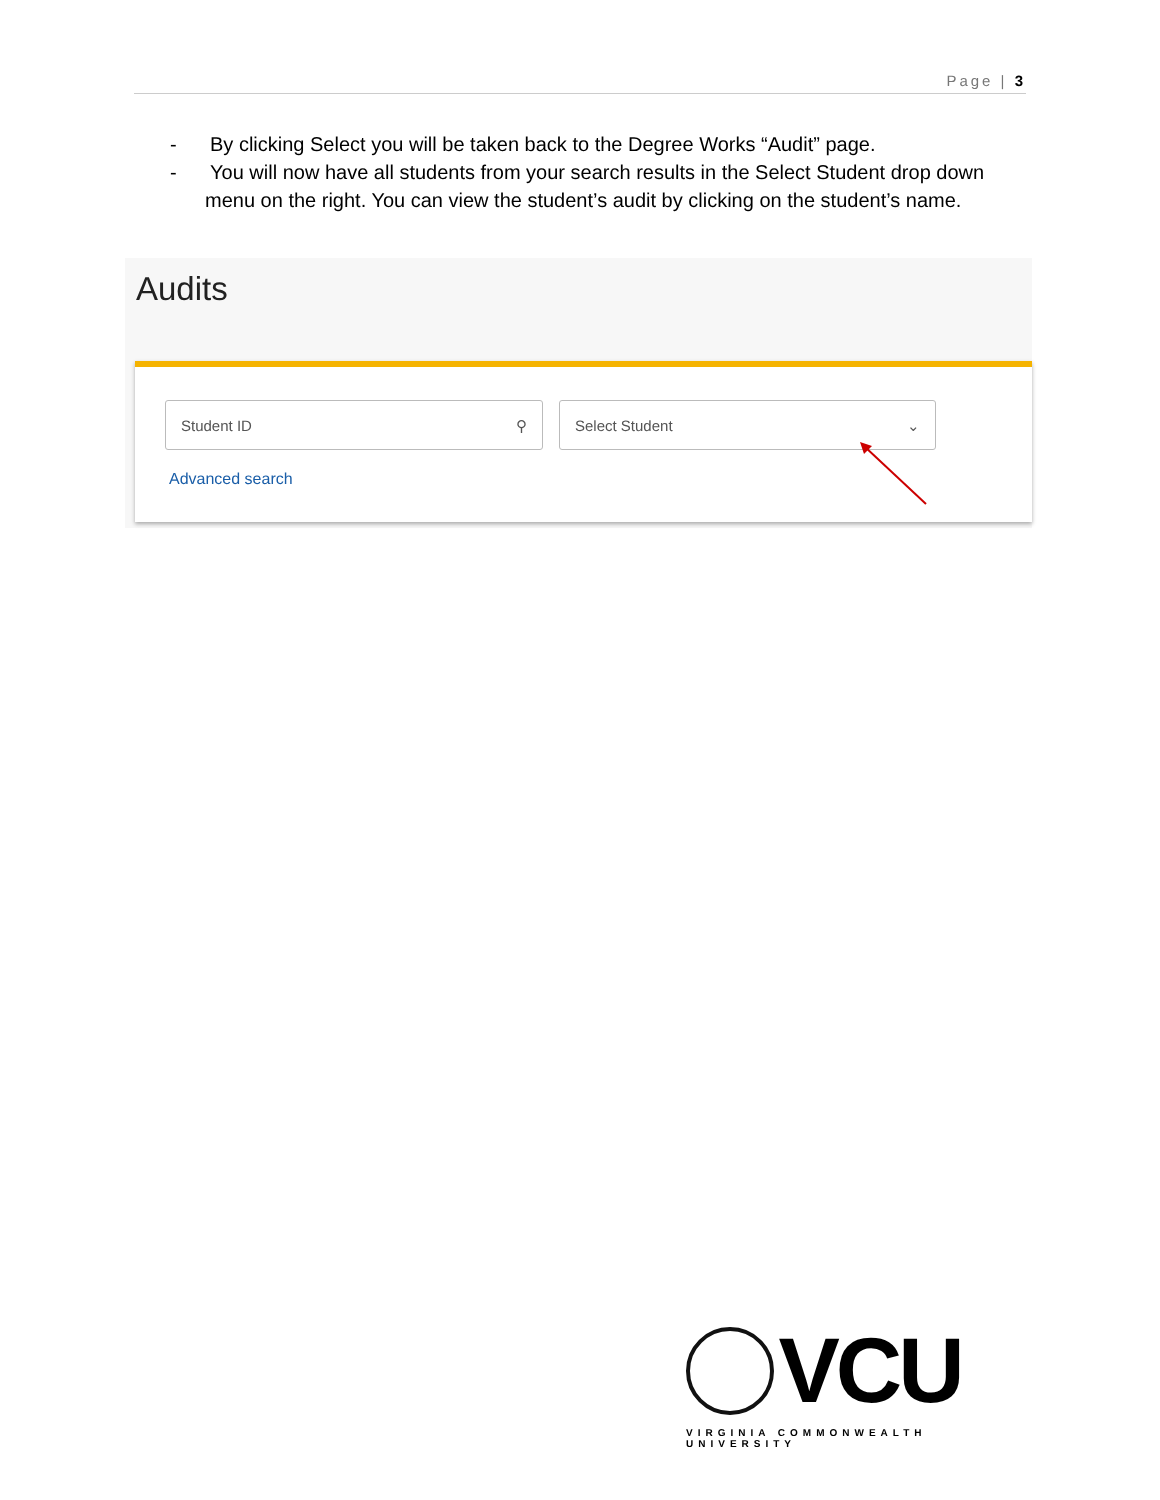Page | 3
- By clicking Select you will be taken back to the Degree Works “Audit” page.
- You will now have all students from your search results in the Select Student drop down menu on the right. You can view the student’s audit by clicking on the student’s name.
Audits
Student ID ⚲ Select Student ⌄
Advanced search
VCU
VIRGINIA COMMONWEALTH UNIVERSITY